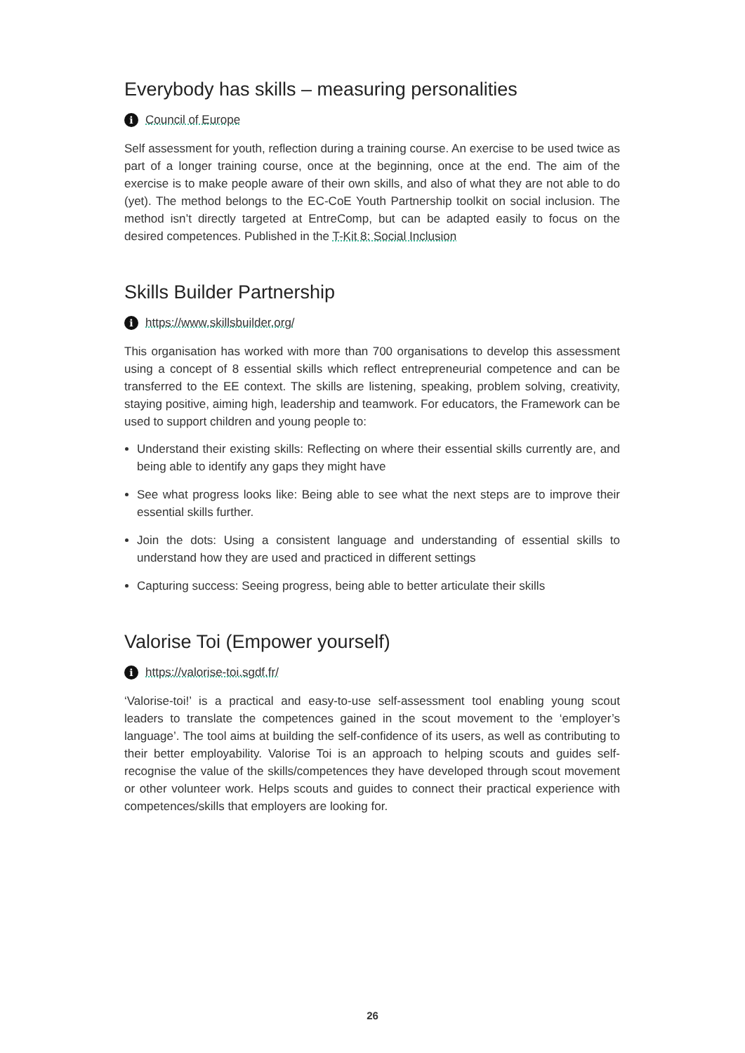Everybody has skills – measuring personalities
i Council of Europe
Self assessment for youth, reflection during a training course. An exercise to be used twice as part of a longer training course, once at the beginning, once at the end. The aim of the exercise is to make people aware of their own skills, and also of what they are not able to do (yet). The method belongs to the EC-CoE Youth Partnership toolkit on social inclusion. The method isn’t directly targeted at EntreComp, but can be adapted easily to focus on the desired competences. Published in the T-Kit 8: Social Inclusion
Skills Builder Partnership
ihttps://www.skillsbuilder.org/
This organisation has worked with more than 700 organisations to develop this assessment using a concept of 8 essential skills which reflect entrepreneurial competence and can be transferred to the EE context. The skills are listening, speaking, problem solving, creativity, staying positive, aiming high, leadership and teamwork. For educators, the Framework can be used to support children and young people to:
Understand their existing skills: Reflecting on where their essential skills currently are, and being able to identify any gaps they might have
See what progress looks like: Being able to see what the next steps are to improve their essential skills further.
Join the dots: Using a consistent language and understanding of essential skills to understand how they are used and practiced in different settings
Capturing success: Seeing progress, being able to better articulate their skills
Valorise Toi (Empower yourself)
ihttps://valorise-toi.sgdf.fr/
‘Valorise-toi!’ is a practical and easy-to-use self-assessment tool enabling young scout leaders to translate the competences gained in the scout movement to the ‘employer’s language’. The tool aims at building the self-confidence of its users, as well as contributing to their better employability. Valorise Toi is an approach to helping scouts and guides self-recognise the value of the skills/competences they have developed through scout movement or other volunteer work. Helps scouts and guides to connect their practical experience with competences/skills that employers are looking for.
26